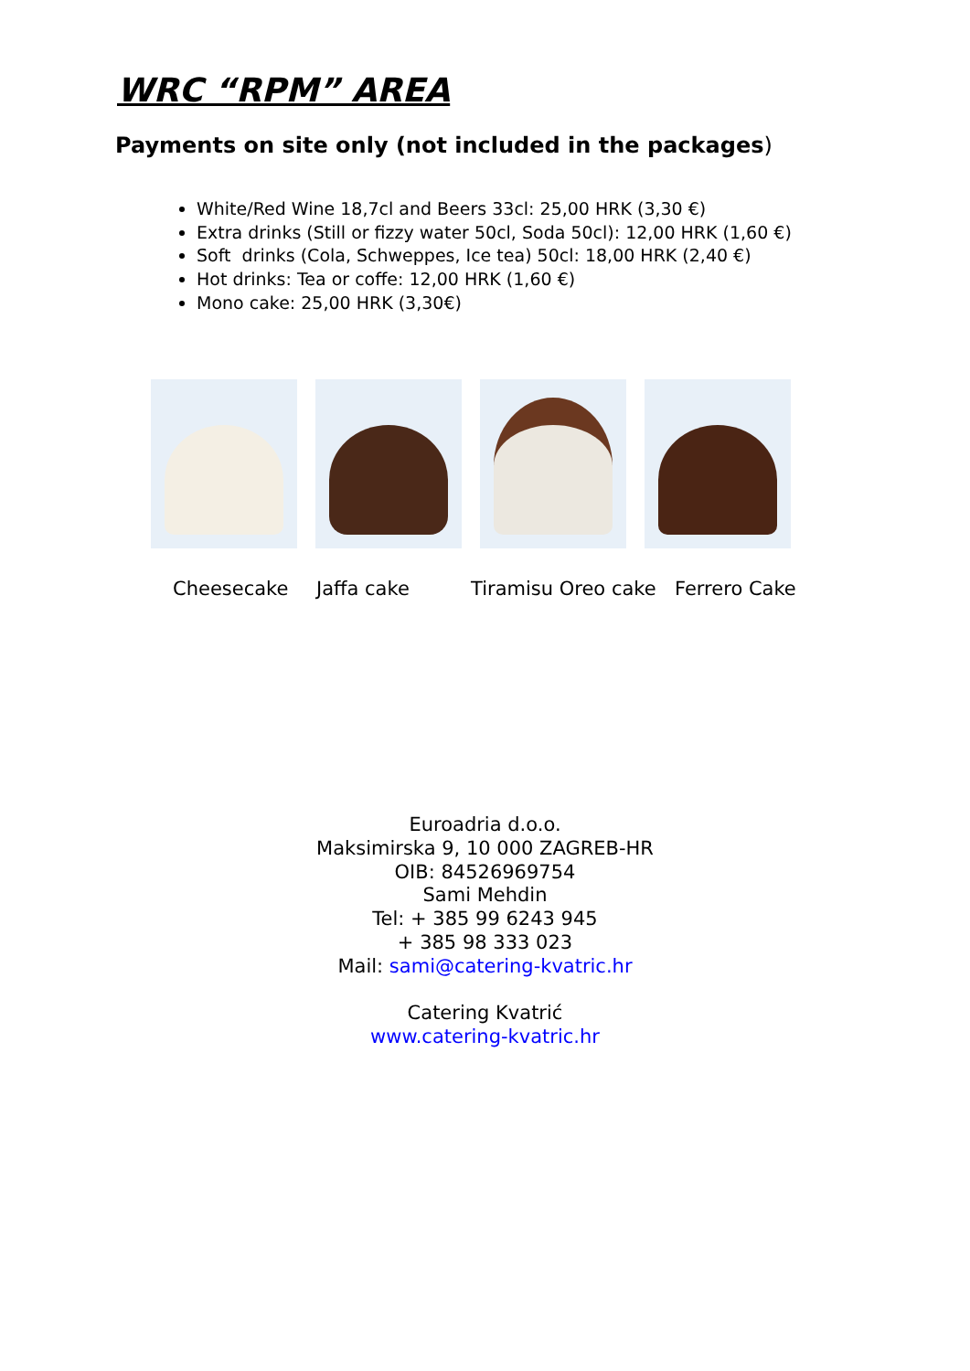WRC “RPM” AREA
Payments on site only (not included in the packages)
White/Red Wine 18,7cl and Beers 33cl: 25,00 HRK (3,30 €)
Extra drinks (Still or fizzy water 50cl, Soda 50cl): 12,00 HRK (1,60 €)
Soft drinks (Cola, Schweppes, Ice tea) 50cl: 18,00 HRK (2,40 €)
Hot drinks: Tea or coffe: 12,00 HRK (1,60 €)
Mono cake: 25,00 HRK (3,30€)
Cheesecake Jaffa cake Tiramisu Oreo cake Ferrero Cake
Euroadria d.o.o.
Maksimirska 9, 10 000 ZAGREB-HR
OIB: 84526969754
Sami Mehdin
Tel: + 385 99 6243 945
+ 385 98 333 023
Mail: sami@catering-kvatric.hr
Catering Kvatrić
www.catering-kvatric.hr